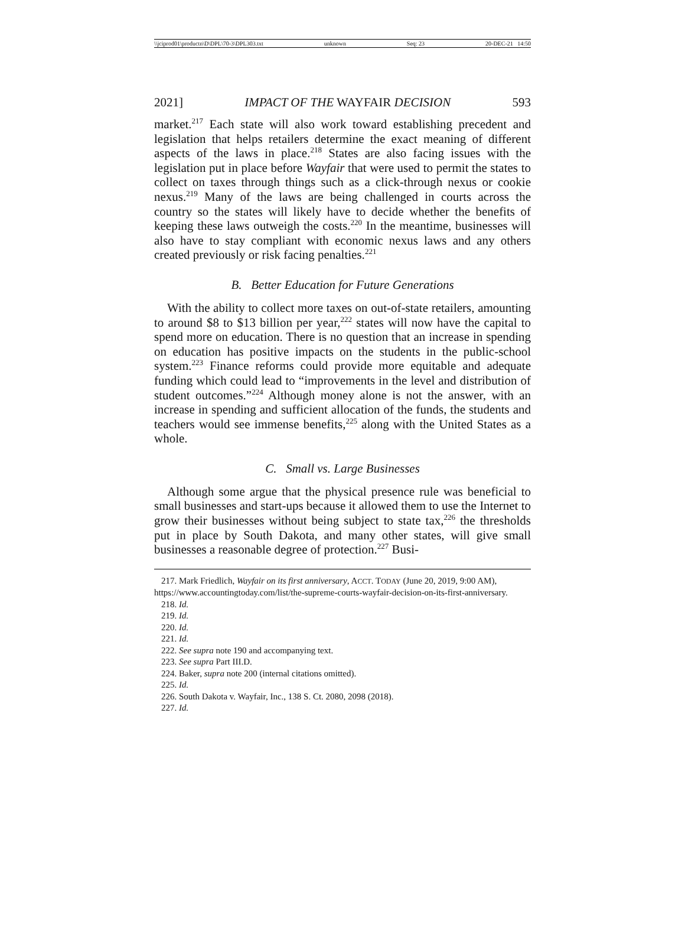\\jciprod01\productn\D\DPL\70-3\DPL303.txt unknown Seq: 23 20-DEC-21 14:50
2021] IMPACT OF THE WAYFAIR DECISION 593
market.<sup>217</sup> Each state will also work toward establishing precedent and legislation that helps retailers determine the exact meaning of different aspects of the laws in place.<sup>218</sup> States are also facing issues with the legislation put in place before Wayfair that were used to permit the states to collect on taxes through things such as a click-through nexus or cookie nexus.<sup>219</sup> Many of the laws are being challenged in courts across the country so the states will likely have to decide whether the benefits of keeping these laws outweigh the costs.<sup>220</sup> In the meantime, businesses will also have to stay compliant with economic nexus laws and any others created previously or risk facing penalties.<sup>221</sup>
B. Better Education for Future Generations
With the ability to collect more taxes on out-of-state retailers, amounting to around $8 to $13 billion per year,<sup>222</sup> states will now have the capital to spend more on education. There is no question that an increase in spending on education has positive impacts on the students in the public-school system.<sup>223</sup> Finance reforms could provide more equitable and adequate funding which could lead to “improvements in the level and distribution of student outcomes.”<sup>224</sup> Although money alone is not the answer, with an increase in spending and sufficient allocation of the funds, the students and teachers would see immense benefits,<sup>225</sup> along with the United States as a whole.
C. Small vs. Large Businesses
Although some argue that the physical presence rule was beneficial to small businesses and start-ups because it allowed them to use the Internet to grow their businesses without being subject to state tax,<sup>226</sup> the thresholds put in place by South Dakota, and many other states, will give small businesses a reasonable degree of protection.<sup>227</sup> Busi-
217. Mark Friedlich, Wayfair on its first anniversary, ACCT. TODAY (June 20, 2019, 9:00 AM), https://www.accountingtoday.com/list/the-supreme-courts-wayfair-decision-on-its-first-anniversary.
218. Id.
219. Id.
220. Id.
221. Id.
222. See supra note 190 and accompanying text.
223. See supra Part III.D.
224. Baker, supra note 200 (internal citations omitted).
225. Id.
226. South Dakota v. Wayfair, Inc., 138 S. Ct. 2080, 2098 (2018).
227. Id.